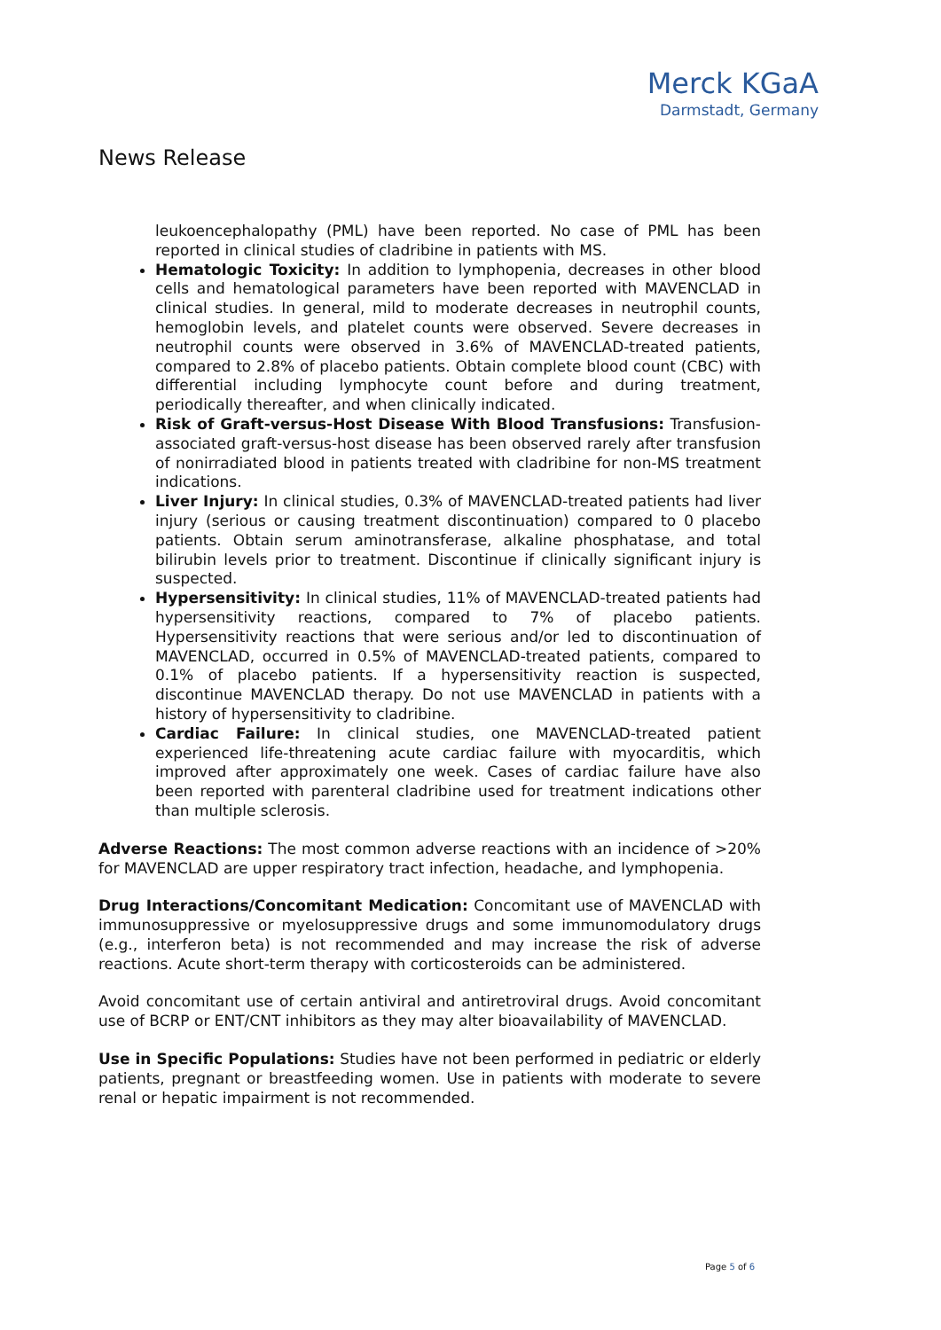Merck KGaA
Darmstadt, Germany
News Release
leukoencephalopathy (PML) have been reported. No case of PML has been reported in clinical studies of cladribine in patients with MS.
Hematologic Toxicity: In addition to lymphopenia, decreases in other blood cells and hematological parameters have been reported with MAVENCLAD in clinical studies. In general, mild to moderate decreases in neutrophil counts, hemoglobin levels, and platelet counts were observed. Severe decreases in neutrophil counts were observed in 3.6% of MAVENCLAD-treated patients, compared to 2.8% of placebo patients. Obtain complete blood count (CBC) with differential including lymphocyte count before and during treatment, periodically thereafter, and when clinically indicated.
Risk of Graft-versus-Host Disease With Blood Transfusions: Transfusion-associated graft-versus-host disease has been observed rarely after transfusion of nonirradiated blood in patients treated with cladribine for non-MS treatment indications.
Liver Injury: In clinical studies, 0.3% of MAVENCLAD-treated patients had liver injury (serious or causing treatment discontinuation) compared to 0 placebo patients. Obtain serum aminotransferase, alkaline phosphatase, and total bilirubin levels prior to treatment. Discontinue if clinically significant injury is suspected.
Hypersensitivity: In clinical studies, 11% of MAVENCLAD-treated patients had hypersensitivity reactions, compared to 7% of placebo patients. Hypersensitivity reactions that were serious and/or led to discontinuation of MAVENCLAD, occurred in 0.5% of MAVENCLAD-treated patients, compared to 0.1% of placebo patients. If a hypersensitivity reaction is suspected, discontinue MAVENCLAD therapy. Do not use MAVENCLAD in patients with a history of hypersensitivity to cladribine.
Cardiac Failure: In clinical studies, one MAVENCLAD-treated patient experienced life-threatening acute cardiac failure with myocarditis, which improved after approximately one week. Cases of cardiac failure have also been reported with parenteral cladribine used for treatment indications other than multiple sclerosis.
Adverse Reactions: The most common adverse reactions with an incidence of >20% for MAVENCLAD are upper respiratory tract infection, headache, and lymphopenia.
Drug Interactions/Concomitant Medication: Concomitant use of MAVENCLAD with immunosuppressive or myelosuppressive drugs and some immunomodulatory drugs (e.g., interferon beta) is not recommended and may increase the risk of adverse reactions. Acute short-term therapy with corticosteroids can be administered.
Avoid concomitant use of certain antiviral and antiretroviral drugs. Avoid concomitant use of BCRP or ENT/CNT inhibitors as they may alter bioavailability of MAVENCLAD.
Use in Specific Populations: Studies have not been performed in pediatric or elderly patients, pregnant or breastfeeding women. Use in patients with moderate to severe renal or hepatic impairment is not recommended.
Page 5 of 6